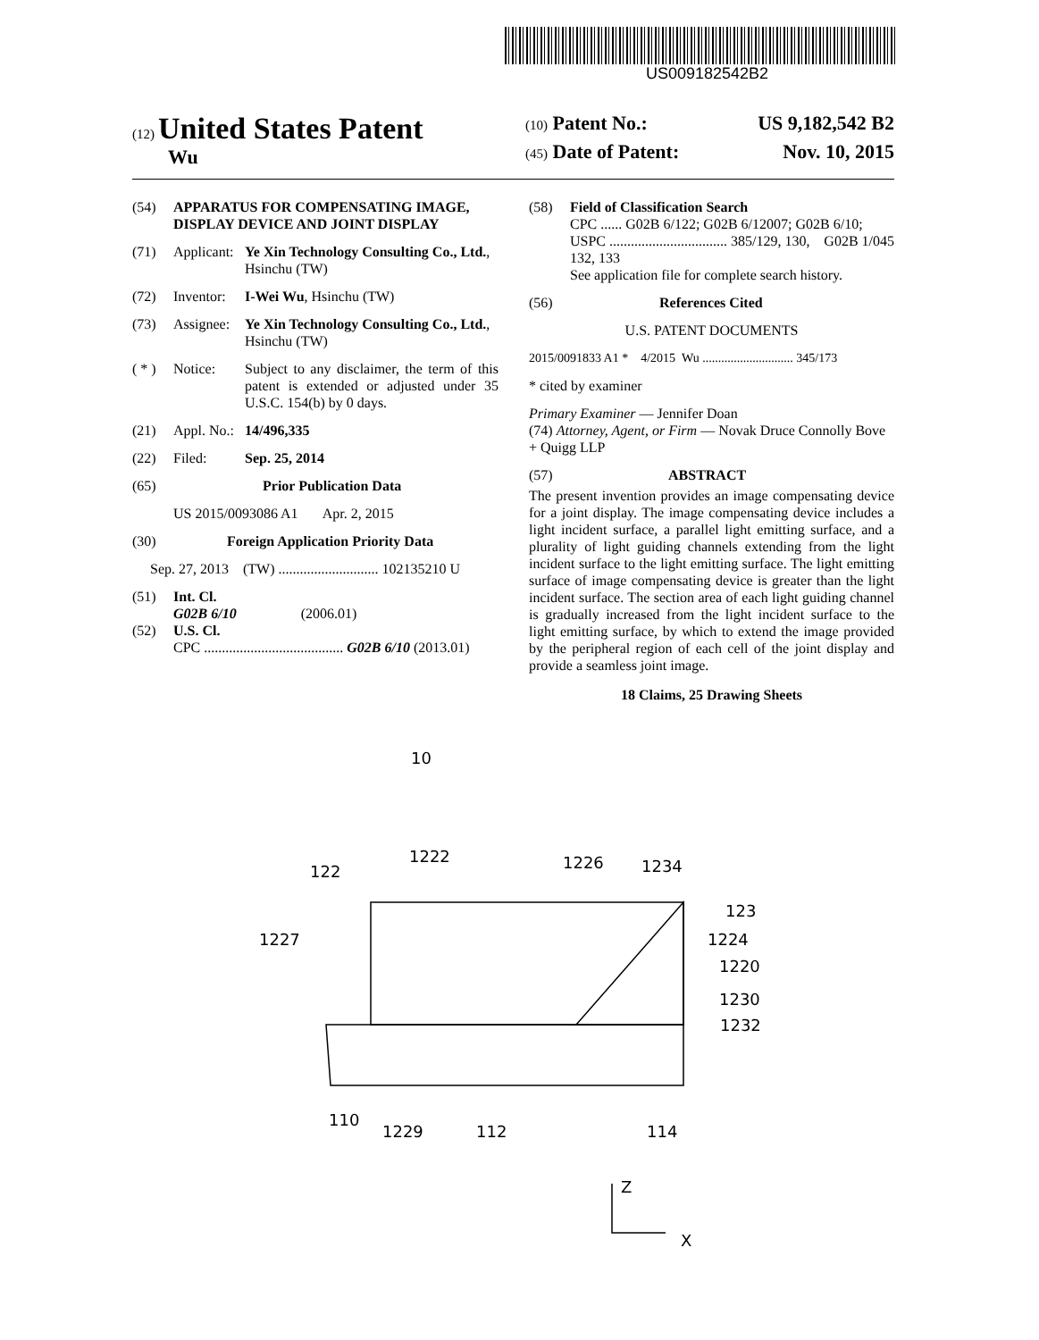US009182542B2
(12) United States Patent
Wu
(10) Patent No.: US 9,182,542 B2
(45) Date of Patent: Nov. 10, 2015
(54) APPARATUS FOR COMPENSATING IMAGE, DISPLAY DEVICE AND JOINT DISPLAY
(71) Applicant: Ye Xin Technology Consulting Co., Ltd., Hsinchu (TW)
(72) Inventor: I-Wei Wu, Hsinchu (TW)
(73) Assignee: Ye Xin Technology Consulting Co., Ltd., Hsinchu (TW)
( * ) Notice: Subject to any disclaimer, the term of this patent is extended or adjusted under 35 U.S.C. 154(b) by 0 days.
(21) Appl. No.: 14/496,335
(22) Filed: Sep. 25, 2014
(65) Prior Publication Data
US 2015/0093086 A1 Apr. 2, 2015
(30) Foreign Application Priority Data
Sep. 27, 2013 (TW) ............................ 102135210 U
(51) Int. Cl.
G02B 6/10 (2006.01)
(52) U.S. Cl.
CPC ....................................... G02B 6/10 (2013.01)
(58) Field of Classification Search
CPC ...... G02B 6/122; G02B 6/12007; G02B 6/10; G02B 1/045
USPC ................................. 385/129, 130, 132, 133
See application file for complete search history.
(56) References Cited
U.S. PATENT DOCUMENTS
2015/0091833 A1 * 4/2015 Wu ............................. 345/173
* cited by examiner
Primary Examiner — Jennifer Doan
(74) Attorney, Agent, or Firm — Novak Druce Connolly Bove + Quigg LLP
(57) ABSTRACT
The present invention provides an image compensating device for a joint display. The image compensating device includes a light incident surface, a parallel light emitting surface, and a plurality of light guiding channels extending from the light incident surface to the light emitting surface. The light emitting surface of image compensating device is greater than the light incident surface. The section area of each light guiding channel is gradually increased from the light incident surface to the light emitting surface, by which to extend the image provided by the peripheral region of each cell of the joint display and provide a seamless joint image.
18 Claims, 25 Drawing Sheets
10
122
1222
1226
1234
123
1224
1220
1230
1232
1227
110
1229
112
114
Z
X